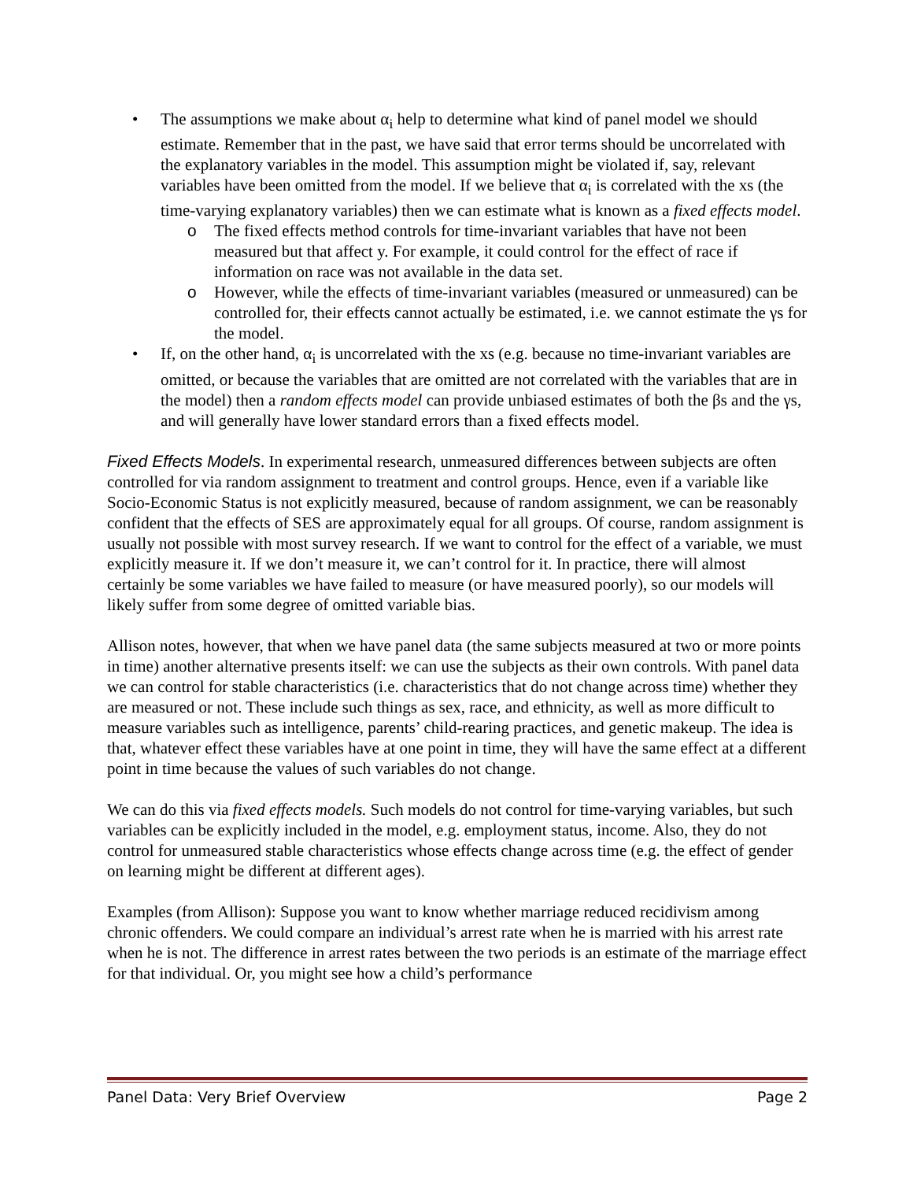The assumptions we make about α<sub>i</sub> help to determine what kind of panel model we should estimate. Remember that in the past, we have said that error terms should be uncorrelated with the explanatory variables in the model. This assumption might be violated if, say, relevant variables have been omitted from the model. If we believe that α<sub>i</sub> is correlated with the xs (the time-varying explanatory variables) then we can estimate what is known as a fixed effects model.
The fixed effects method controls for time-invariant variables that have not been measured but that affect y. For example, it could control for the effect of race if information on race was not available in the data set.
However, while the effects of time-invariant variables (measured or unmeasured) can be controlled for, their effects cannot actually be estimated, i.e. we cannot estimate the γs for the model.
If, on the other hand, α<sub>i</sub> is uncorrelated with the xs (e.g. because no time-invariant variables are omitted, or because the variables that are omitted are not correlated with the variables that are in the model) then a random effects model can provide unbiased estimates of both the βs and the γs, and will generally have lower standard errors than a fixed effects model.
Fixed Effects Models. In experimental research, unmeasured differences between subjects are often controlled for via random assignment to treatment and control groups. Hence, even if a variable like Socio-Economic Status is not explicitly measured, because of random assignment, we can be reasonably confident that the effects of SES are approximately equal for all groups. Of course, random assignment is usually not possible with most survey research. If we want to control for the effect of a variable, we must explicitly measure it. If we don’t measure it, we can’t control for it. In practice, there will almost certainly be some variables we have failed to measure (or have measured poorly), so our models will likely suffer from some degree of omitted variable bias.
Allison notes, however, that when we have panel data (the same subjects measured at two or more points in time) another alternative presents itself: we can use the subjects as their own controls. With panel data we can control for stable characteristics (i.e. characteristics that do not change across time) whether they are measured or not. These include such things as sex, race, and ethnicity, as well as more difficult to measure variables such as intelligence, parents’ child-rearing practices, and genetic makeup. The idea is that, whatever effect these variables have at one point in time, they will have the same effect at a different point in time because the values of such variables do not change.
We can do this via fixed effects models. Such models do not control for time-varying variables, but such variables can be explicitly included in the model, e.g. employment status, income. Also, they do not control for unmeasured stable characteristics whose effects change across time (e.g. the effect of gender on learning might be different at different ages).
Examples (from Allison): Suppose you want to know whether marriage reduced recidivism among chronic offenders. We could compare an individual’s arrest rate when he is married with his arrest rate when he is not. The difference in arrest rates between the two periods is an estimate of the marriage effect for that individual. Or, you might see how a child’s performance
Panel Data: Very Brief Overview Page 2